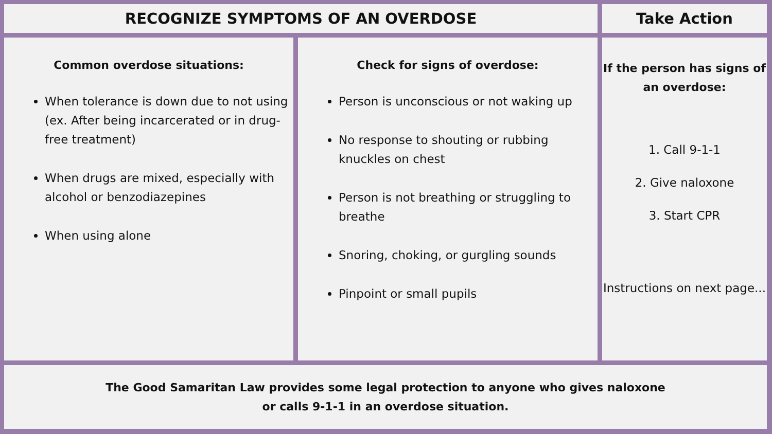| RECOGNIZE SYMPTOMS OF AN OVERDOSE | | Take Action |
| --- | --- | --- |
| Common overdose situations: When tolerance is down due to not using (ex. After being incarcerated or in drug-free treatment) When drugs are mixed, especially with alcohol or benzodiazepines When using alone | Check for signs of overdose: Person is unconscious or not waking up No response to shouting or rubbing knuckles on chest Person is not breathing or struggling to breathe Snoring, choking, or gurgling sounds Pinpoint or small pupils | If the person has signs of an overdose: 1. Call 9-1-1 2. Give naloxone 3. Start CPR Instructions on next page... |
| The Good Samaritan Law provides some legal protection to anyone who gives naloxone or calls 9-1-1 in an overdose situation. | | |